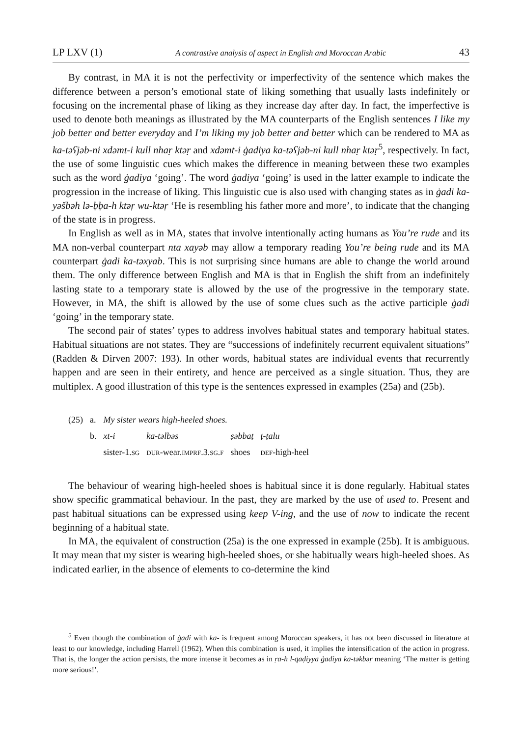LP LXV (1) A contrastive analysis of aspect in English and Moroccan Arabic 43
By contrast, in MA it is not the perfectivity or imperfectivity of the sentence which makes the difference between a person’s emotional state of liking something that usually lasts indefinitely or focusing on the incremental phase of liking as they increase day after day. In fact, the imperfective is used to denote both meanings as illustrated by the MA counterparts of the English sentences I like my job better and better everyday and I’m liking my job better and better which can be rendered to MA as ka-təʕjəb-ni xdəmt-i kull nhaṛ ktəṛ and xdəmt-i ġadiya ka-təʕjəb-ni kull nhaṛ ktəṛ<sup>5</sup>, respectively. In fact, the use of some linguistic cues which makes the difference in meaning between these two examples such as the word ġadiya ‘going’. The word ġadiya ‘going’ is used in the latter example to indicate the progression in the increase of liking. This linguistic cue is also used with changing states as in ġadi ka-yəšbəh lə-ḅḅa-h ktəṛ wu-ktəṛ ‘He is resembling his father more and more’, to indicate that the changing of the state is in progress.
In English as well as in MA, states that involve intentionally acting humans as You’re rude and its MA non-verbal counterpart nta xayəb may allow a temporary reading You’re being rude and its MA counterpart ġadi ka-təxyab. This is not surprising since humans are able to change the world around them. The only difference between English and MA is that in English the shift from an indefinitely lasting state to a temporary state is allowed by the use of the progressive in the temporary state. However, in MA, the shift is allowed by the use of some clues such as the active participle ġadi ‘going’ in the temporary state.
The second pair of states’ types to address involves habitual states and temporary habitual states. Habitual situations are not states. They are “successions of indefinitely recurrent equivalent situations” (Radden & Dirven 2007: 193). In other words, habitual states are individual events that recurrently happen and are seen in their entirety, and hence are perceived as a single situation. Thus, they are multiplex. A good illustration of this type is the sentences expressed in examples (25a) and (25b).
| (25) | a. | My sister wears high-heeled shoes. | | | |
| | b. | xt-i | ka-təlbəs | ṣəbbaṭ | ṭ-ṭalu |
| | | sister-1. SG | DUR -wear. IMPRF .3. SG . F | shoes | DEF -high-heel |
The behaviour of wearing high-heeled shoes is habitual since it is done regularly. Habitual states show specific grammatical behaviour. In the past, they are marked by the use of used to. Present and past habitual situations can be expressed using keep V-ing, and the use of now to indicate the recent beginning of a habitual state.
In MA, the equivalent of construction (25a) is the one expressed in example (25b). It is ambiguous. It may mean that my sister is wearing high-heeled shoes, or she habitually wears high-heeled shoes. As indicated earlier, in the absence of elements to co-determine the kind
<sup>5</sup> Even though the combination of ġadi with ka- is frequent among Moroccan speakers, it has not been discussed in literature at least to our knowledge, including Harrell (1962). When this combination is used, it implies the intensification of the action in progress. That is, the longer the action persists, the more intense it becomes as in ṛa-h l-qaḍiyya ġadiya ka-təkbəṛ meaning ‘The matter is getting more serious!’.